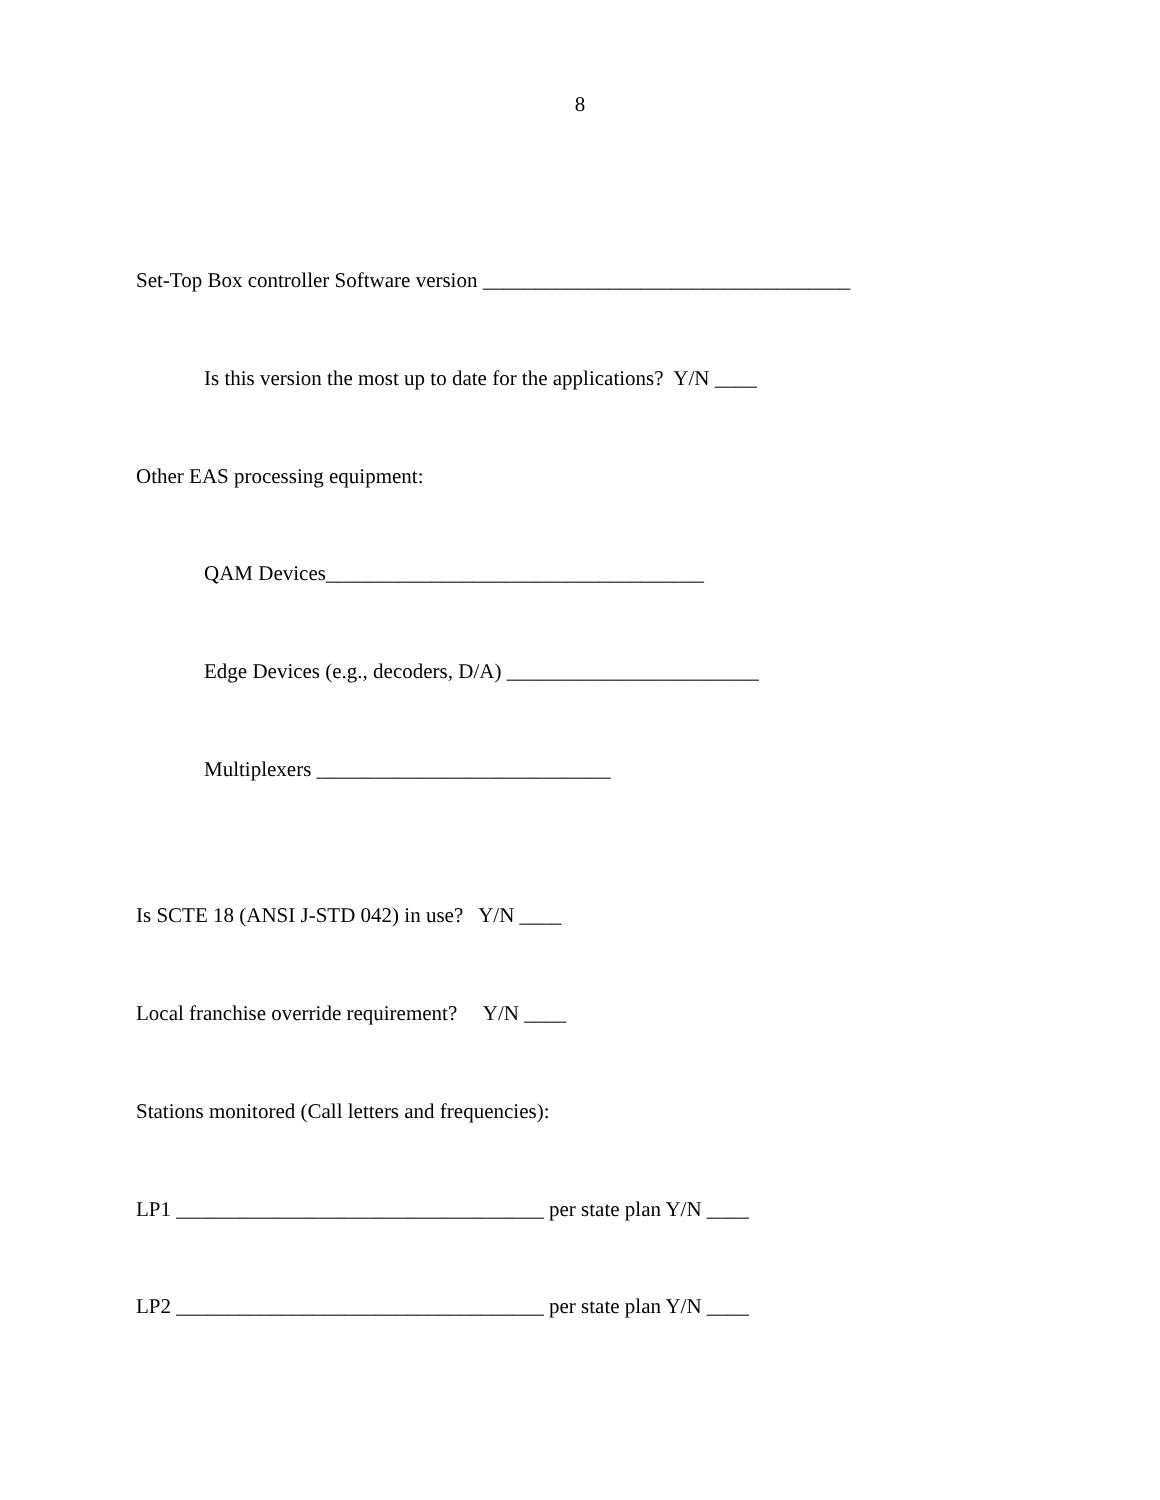8
Set-Top Box controller Software version ___________________________________
Is this version the most up to date for the applications? Y/N ____
Other EAS processing equipment:
QAM Devices____________________________________
Edge Devices (e.g., decoders, D/A) ________________________
Multiplexers ____________________________
Is SCTE 18 (ANSI J-STD 042) in use? Y/N ____
Local franchise override requirement? Y/N ____
Stations monitored (Call letters and frequencies):
LP1 ___________________________________ per state plan Y/N ____
LP2 ___________________________________ per state plan Y/N ____